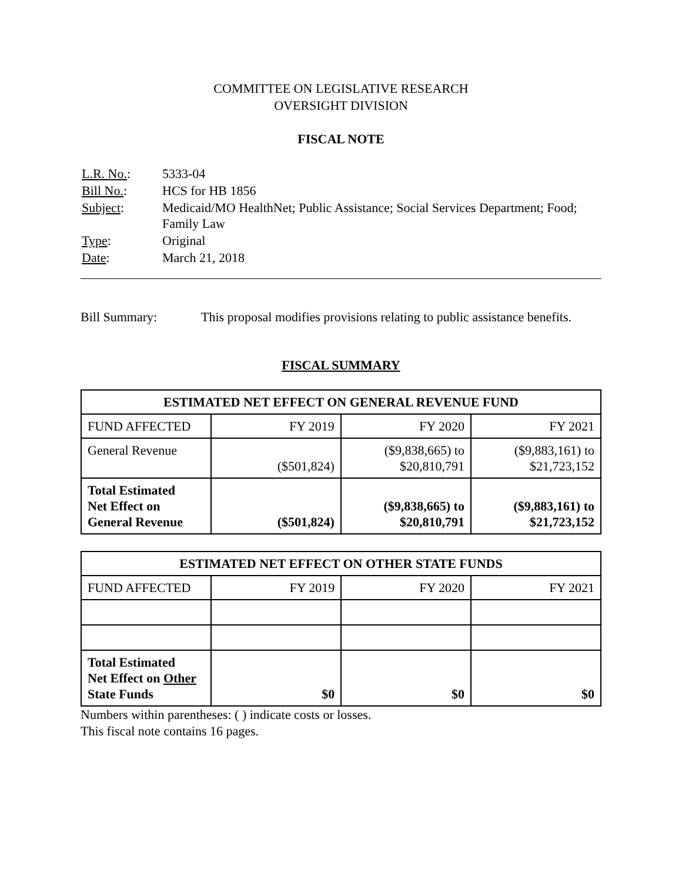COMMITTEE ON LEGISLATIVE RESEARCH
OVERSIGHT DIVISION
FISCAL NOTE
| L.R. No. : | 5333-04 |
| Bill No. : | HCS for HB 1856 |
| Subject : | Medicaid/MO HealthNet; Public Assistance; Social Services Department; Food; Family Law |
| Type : | Original |
| Date : | March 21, 2018 |
Bill Summary: This proposal modifies provisions relating to public assistance benefits.
FISCAL SUMMARY
| ESTIMATED NET EFFECT ON GENERAL REVENUE FUND | | | |
| --- | --- | --- | --- |
| FUND AFFECTED | FY 2019 | FY 2020 | FY 2021 |
| General Revenue | ($501,824) | ($9,838,665) to $20,810,791 | ($9,883,161) to $21,723,152 |
| Total Estimated Net Effect on General Revenue | ($501,824) | ($9,838,665) to $20,810,791 | ($9,883,161) to $21,723,152 |
| ESTIMATED NET EFFECT ON OTHER STATE FUNDS | | | |
| --- | --- | --- | --- |
| FUND AFFECTED | FY 2019 | FY 2020 | FY 2021 |
| Total Estimated Net Effect on Other State Funds | $0 | $0 | $0 |
Numbers within parentheses: ( ) indicate costs or losses.
This fiscal note contains 16 pages.